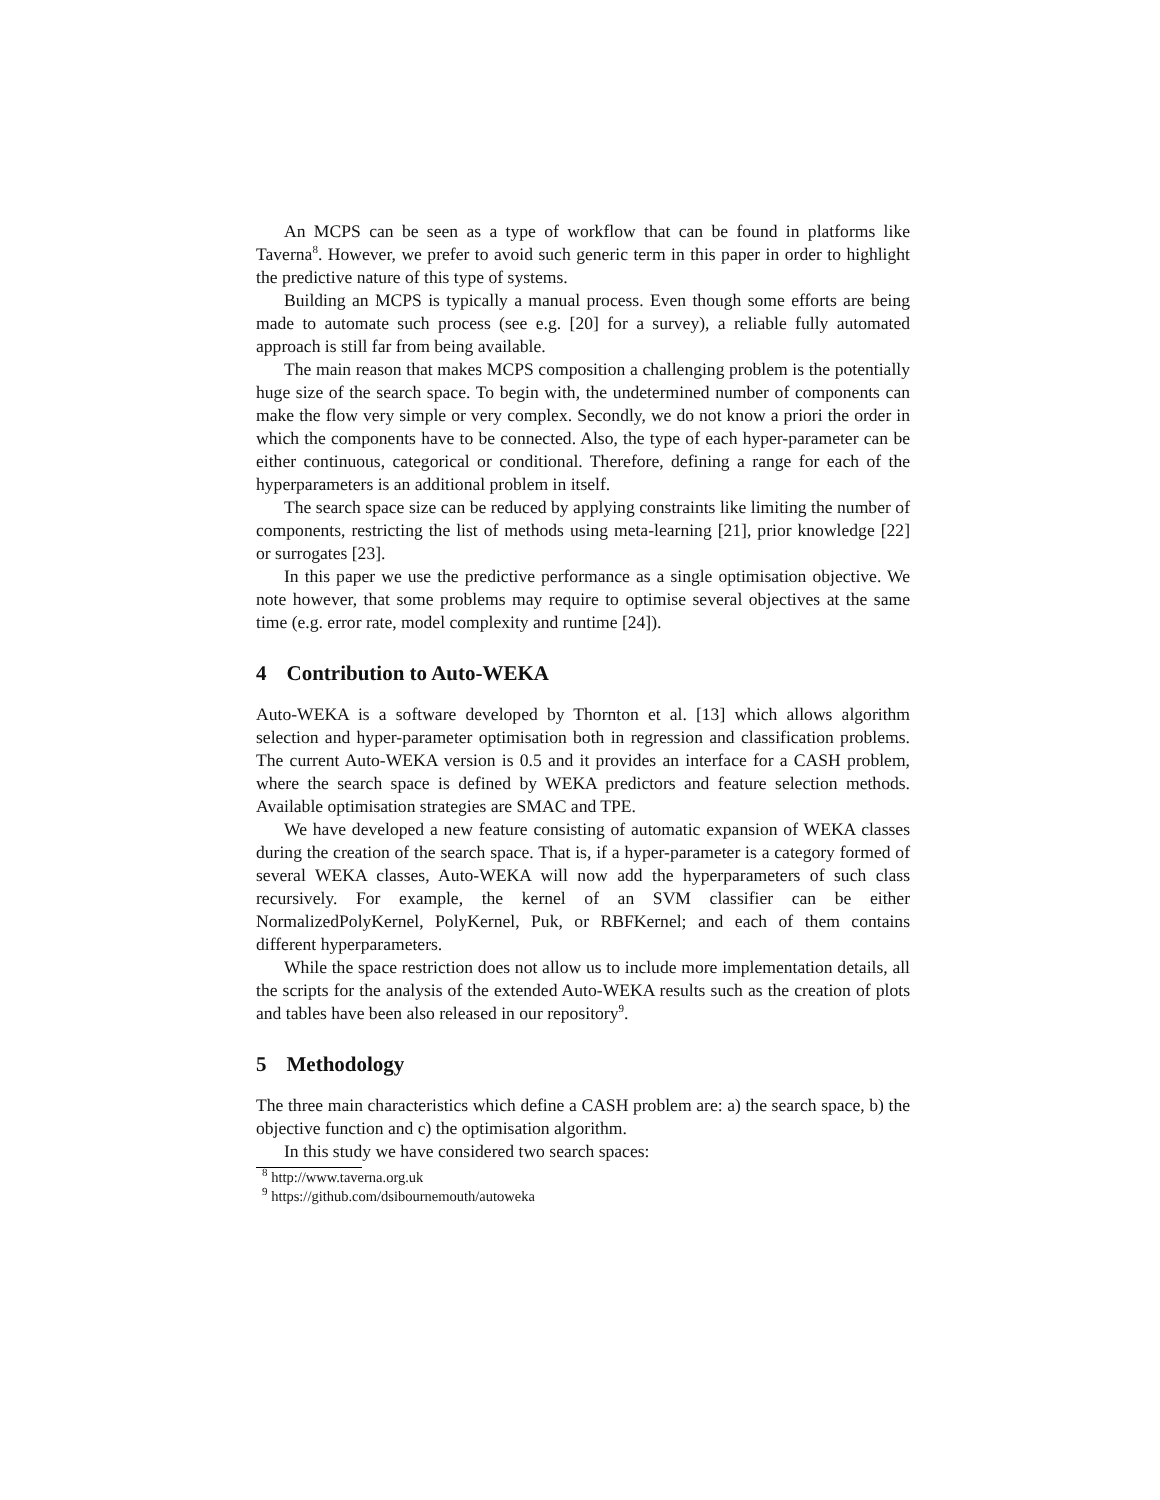An MCPS can be seen as a type of workflow that can be found in platforms like Taverna<sup>8</sup>. However, we prefer to avoid such generic term in this paper in order to highlight the predictive nature of this type of systems.
Building an MCPS is typically a manual process. Even though some efforts are being made to automate such process (see e.g. [20] for a survey), a reliable fully automated approach is still far from being available.
The main reason that makes MCPS composition a challenging problem is the potentially huge size of the search space. To begin with, the undetermined number of components can make the flow very simple or very complex. Secondly, we do not know a priori the order in which the components have to be connected. Also, the type of each hyper-parameter can be either continuous, categorical or conditional. Therefore, defining a range for each of the hyperparameters is an additional problem in itself.
The search space size can be reduced by applying constraints like limiting the number of components, restricting the list of methods using meta-learning [21], prior knowledge [22] or surrogates [23].
In this paper we use the predictive performance as a single optimisation objective. We note however, that some problems may require to optimise several objectives at the same time (e.g. error rate, model complexity and runtime [24]).
4 Contribution to Auto-WEKA
Auto-WEKA is a software developed by Thornton et al. [13] which allows algorithm selection and hyper-parameter optimisation both in regression and classification problems. The current Auto-WEKA version is 0.5 and it provides an interface for a CASH problem, where the search space is defined by WEKA predictors and feature selection methods. Available optimisation strategies are SMAC and TPE.
We have developed a new feature consisting of automatic expansion of WEKA classes during the creation of the search space. That is, if a hyper-parameter is a category formed of several WEKA classes, Auto-WEKA will now add the hyperparameters of such class recursively. For example, the kernel of an SVM classifier can be either NormalizedPolyKernel, PolyKernel, Puk, or RBFKernel; and each of them contains different hyperparameters.
While the space restriction does not allow us to include more implementation details, all the scripts for the analysis of the extended Auto-WEKA results such as the creation of plots and tables have been also released in our repository<sup>9</sup>.
5 Methodology
The three main characteristics which define a CASH problem are: a) the search space, b) the objective function and c) the optimisation algorithm.
In this study we have considered two search spaces:
<sup>8</sup> http://www.taverna.org.uk
<sup>9</sup> https://github.com/dsibournemouth/autoweka